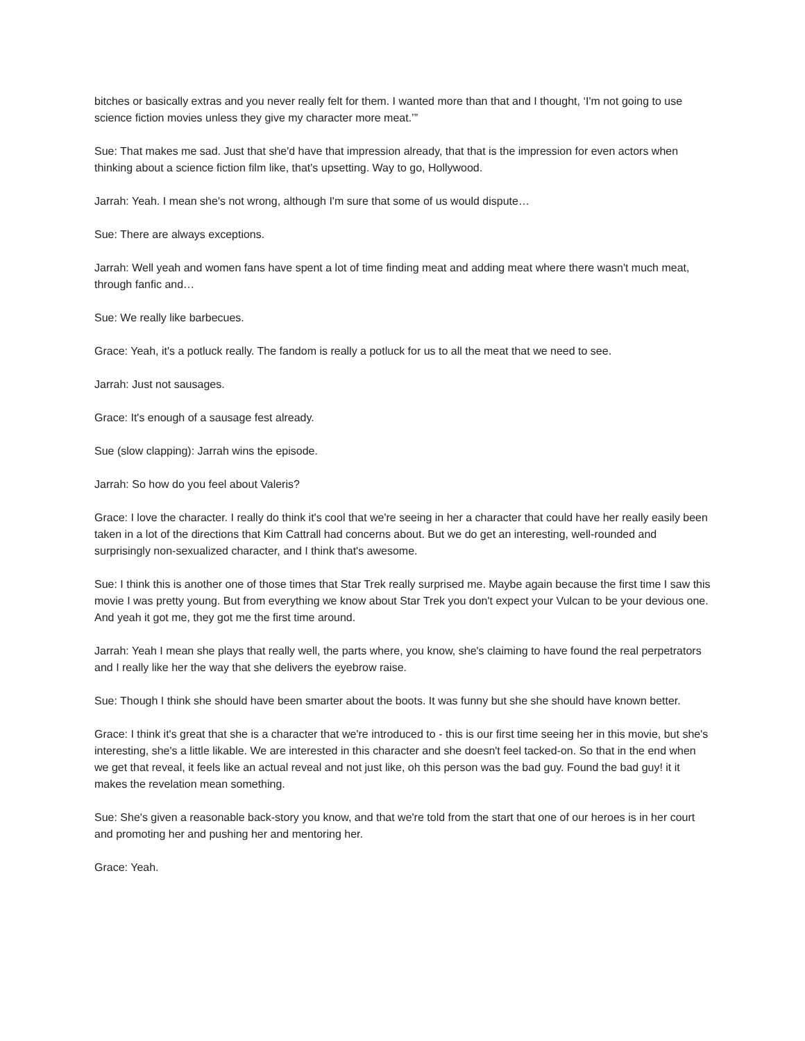bitches or basically extras and you never really felt for them. I wanted more than that and I thought, ‘I'm not going to use science fiction movies unless they give my character more meat.’”
Sue: That makes me sad. Just that she'd have that impression already, that that is the impression for even actors when thinking about a science fiction film like, that's upsetting. Way to go, Hollywood.
Jarrah: Yeah. I mean she's not wrong, although I'm sure that some of us would dispute…
Sue: There are always exceptions.
Jarrah: Well yeah and women fans have spent a lot of time finding meat and adding meat where there wasn't much meat, through fanfic and…
Sue: We really like barbecues.
Grace: Yeah, it's a potluck really. The fandom is really a potluck for us to all the meat that we need to see.
Jarrah: Just not sausages.
Grace: It's enough of a sausage fest already.
Sue (slow clapping): Jarrah wins the episode.
Jarrah: So how do you feel about Valeris?
Grace: I love the character. I really do think it's cool that we're seeing in her a character that could have her really easily been taken in a lot of the directions that Kim Cattrall had concerns about. But we do get an interesting, well-rounded and surprisingly non-sexualized character, and I think that's awesome.
Sue: I think this is another one of those times that Star Trek really surprised me. Maybe again because the first time I saw this movie I was pretty young. But from everything we know about Star Trek you don't expect your Vulcan to be your devious one. And yeah it got me, they got me the first time around.
Jarrah: Yeah I mean she plays that really well, the parts where, you know, she's claiming to have found the real perpetrators and I really like her the way that she delivers the eyebrow raise.
Sue: Though I think she should have been smarter about the boots. It was funny but she she should have known better.
Grace: I think it's great that she is a character that we're introduced to - this is our first time seeing her in this movie, but she's interesting, she's a little likable. We are interested in this character and she doesn't feel tacked-on. So that in the end when we get that reveal, it feels like an actual reveal and not just like, oh this person was the bad guy. Found the bad guy! it it makes the revelation mean something.
Sue: She's given a reasonable back-story you know, and that we're told from the start that one of our heroes is in her court and promoting her and pushing her and mentoring her.
Grace: Yeah.